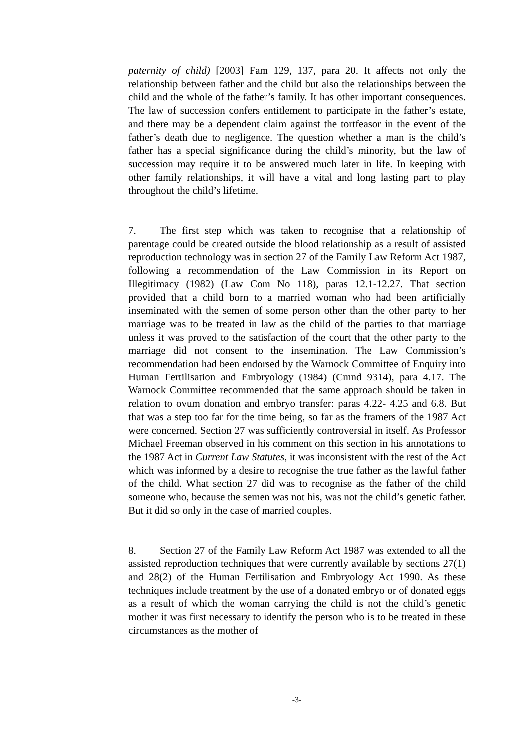paternity of child) [2003] Fam 129, 137, para 20. It affects not only the relationship between father and the child but also the relationships between the child and the whole of the father’s family. It has other important consequences. The law of succession confers entitlement to participate in the father’s estate, and there may be a dependent claim against the tortfeasor in the event of the father’s death due to negligence. The question whether a man is the child’s father has a special significance during the child’s minority, but the law of succession may require it to be answered much later in life. In keeping with other family relationships, it will have a vital and long lasting part to play throughout the child’s lifetime.
7. The first step which was taken to recognise that a relationship of parentage could be created outside the blood relationship as a result of assisted reproduction technology was in section 27 of the Family Law Reform Act 1987, following a recommendation of the Law Commission in its Report on Illegitimacy (1982) (Law Com No 118), paras 12.1-12.27. That section provided that a child born to a married woman who had been artificially inseminated with the semen of some person other than the other party to her marriage was to be treated in law as the child of the parties to that marriage unless it was proved to the satisfaction of the court that the other party to the marriage did not consent to the insemination. The Law Commission’s recommendation had been endorsed by the Warnock Committee of Enquiry into Human Fertilisation and Embryology (1984) (Cmnd 9314), para 4.17. The Warnock Committee recommended that the same approach should be taken in relation to ovum donation and embryo transfer: paras 4.22- 4.25 and 6.8. But that was a step too far for the time being, so far as the framers of the 1987 Act were concerned. Section 27 was sufficiently controversial in itself. As Professor Michael Freeman observed in his comment on this section in his annotations to the 1987 Act in Current Law Statutes, it was inconsistent with the rest of the Act which was informed by a desire to recognise the true father as the lawful father of the child. What section 27 did was to recognise as the father of the child someone who, because the semen was not his, was not the child’s genetic father. But it did so only in the case of married couples.
8. Section 27 of the Family Law Reform Act 1987 was extended to all the assisted reproduction techniques that were currently available by sections 27(1) and 28(2) of the Human Fertilisation and Embryology Act 1990. As these techniques include treatment by the use of a donated embryo or of donated eggs as a result of which the woman carrying the child is not the child’s genetic mother it was first necessary to identify the person who is to be treated in these circumstances as the mother of
-3-